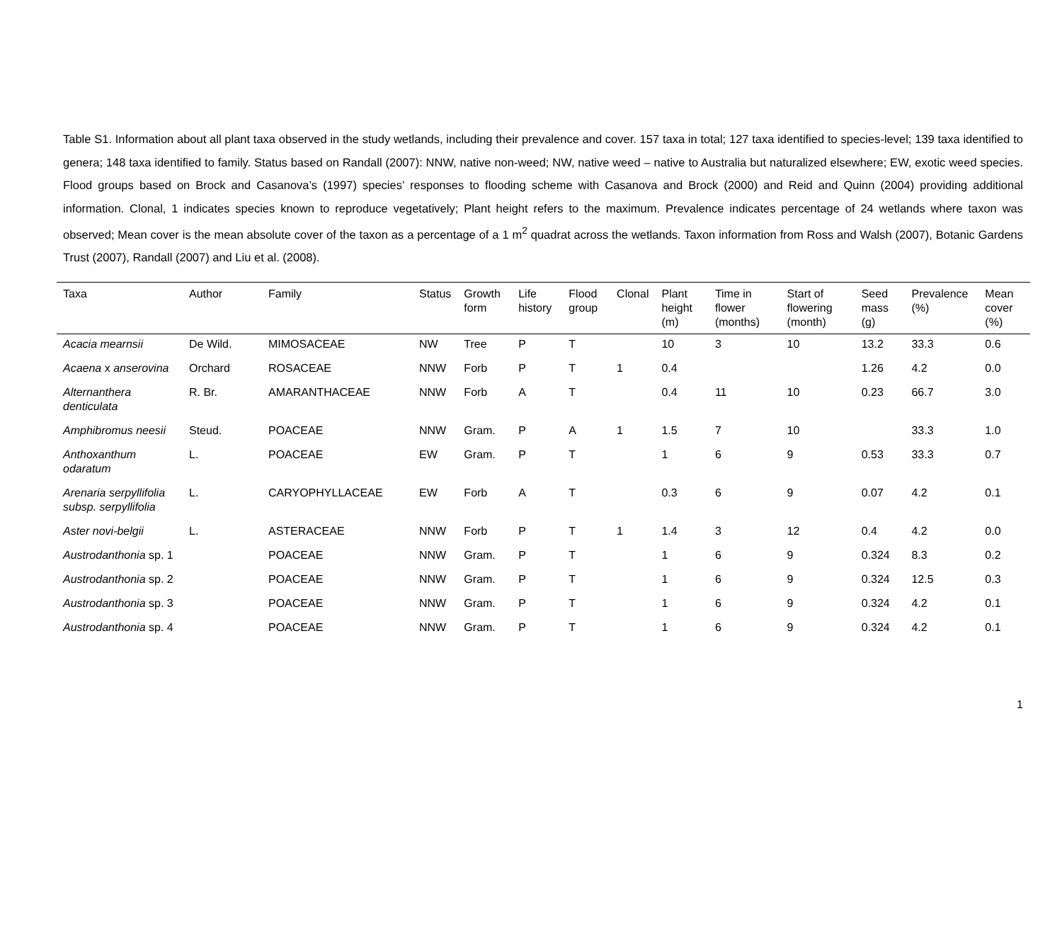Table S1. Information about all plant taxa observed in the study wetlands, including their prevalence and cover. 157 taxa in total; 127 taxa identified to species-level; 139 taxa identified to genera; 148 taxa identified to family. Status based on Randall (2007): NNW, native non-weed; NW, native weed – native to Australia but naturalized elsewhere; EW, exotic weed species. Flood groups based on Brock and Casanova’s (1997) species’ responses to flooding scheme with Casanova and Brock (2000) and Reid and Quinn (2004) providing additional information. Clonal, 1 indicates species known to reproduce vegetatively; Plant height refers to the maximum. Prevalence indicates percentage of 24 wetlands where taxon was observed; Mean cover is the mean absolute cover of the taxon as a percentage of a 1 m<sup>2</sup> quadrat across the wetlands. Taxon information from Ross and Walsh (2007), Botanic Gardens Trust (2007), Randall (2007) and Liu et al. (2008).
| Taxa | Author | Family | Status | Growth form | Life history | Flood group | Clonal | Plant height (m) | Time in flower (months) | Start of flowering (month) | Seed mass (g) | Prevalence (%) | Mean cover (%) |
| --- | --- | --- | --- | --- | --- | --- | --- | --- | --- | --- | --- | --- | --- |
| Acacia mearnsii | De Wild. | MIMOSACEAE | NW | Tree | P | T | | 10 | 3 | 10 | 13.2 | 33.3 | 0.6 |
| Acaena x anserovina | Orchard | ROSACEAE | NNW | Forb | P | T | 1 | 0.4 | | | 1.26 | 4.2 | 0.0 |
| Alternanthera denticulata | R. Br. | AMARANTHACEAE | NNW | Forb | A | T | | 0.4 | 11 | 10 | 0.23 | 66.7 | 3.0 |
| Amphibromus neesii | Steud. | POACEAE | NNW | Gram. | P | A | 1 | 1.5 | 7 | 10 | | 33.3 | 1.0 |
| Anthoxanthum odaratum | L. | POACEAE | EW | Gram. | P | T | | 1 | 6 | 9 | 0.53 | 33.3 | 0.7 |
| Arenaria serpyllifolia subsp. serpyllifolia | L. | CARYOPHYLLACEAE | EW | Forb | A | T | | 0.3 | 6 | 9 | 0.07 | 4.2 | 0.1 |
| Aster novi-belgii | L. | ASTERACEAE | NNW | Forb | P | T | 1 | 1.4 | 3 | 12 | 0.4 | 4.2 | 0.0 |
| Austrodanthonia sp. 1 | | POACEAE | NNW | Gram. | P | T | | 1 | 6 | 9 | 0.324 | 8.3 | 0.2 |
| Austrodanthonia sp. 2 | | POACEAE | NNW | Gram. | P | T | | 1 | 6 | 9 | 0.324 | 12.5 | 0.3 |
| Austrodanthonia sp. 3 | | POACEAE | NNW | Gram. | P | T | | 1 | 6 | 9 | 0.324 | 4.2 | 0.1 |
| Austrodanthonia sp. 4 | | POACEAE | NNW | Gram. | P | T | | 1 | 6 | 9 | 0.324 | 4.2 | 0.1 |
1